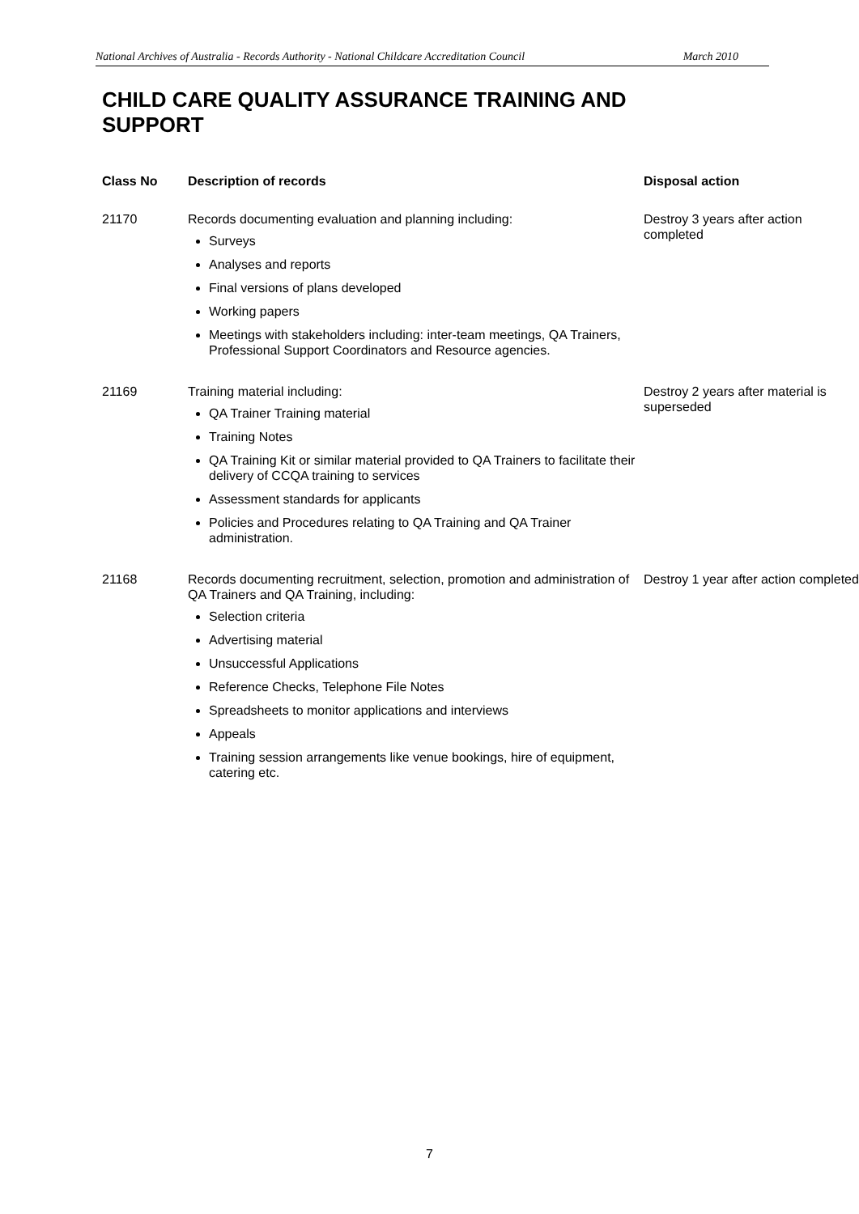National Archives of Australia - Records Authority - National Childcare Accreditation Council March 2010
CHILD CARE QUALITY ASSURANCE TRAINING AND SUPPORT
| Class No | Description of records | Disposal action |
| --- | --- | --- |
| 21170 | Records documenting evaluation and planning including: Surveys Analyses and reports Final versions of plans developed Working papers Meetings with stakeholders including: inter-team meetings, QA Trainers, Professional Support Coordinators and Resource agencies. | Destroy 3 years after action completed |
| 21169 | Training material including: QA Trainer Training material Training Notes QA Training Kit or similar material provided to QA Trainers to facilitate their delivery of CCQA training to services Assessment standards for applicants Policies and Procedures relating to QA Training and QA Trainer administration. | Destroy 2 years after material is superseded |
| 21168 | Records documenting recruitment, selection, promotion and administration of QA Trainers and QA Training, including: Selection criteria Advertising material Unsuccessful Applications Reference Checks, Telephone File Notes Spreadsheets to monitor applications and interviews Appeals Training session arrangements like venue bookings, hire of equipment, catering etc. | Destroy 1 year after action completed |
7